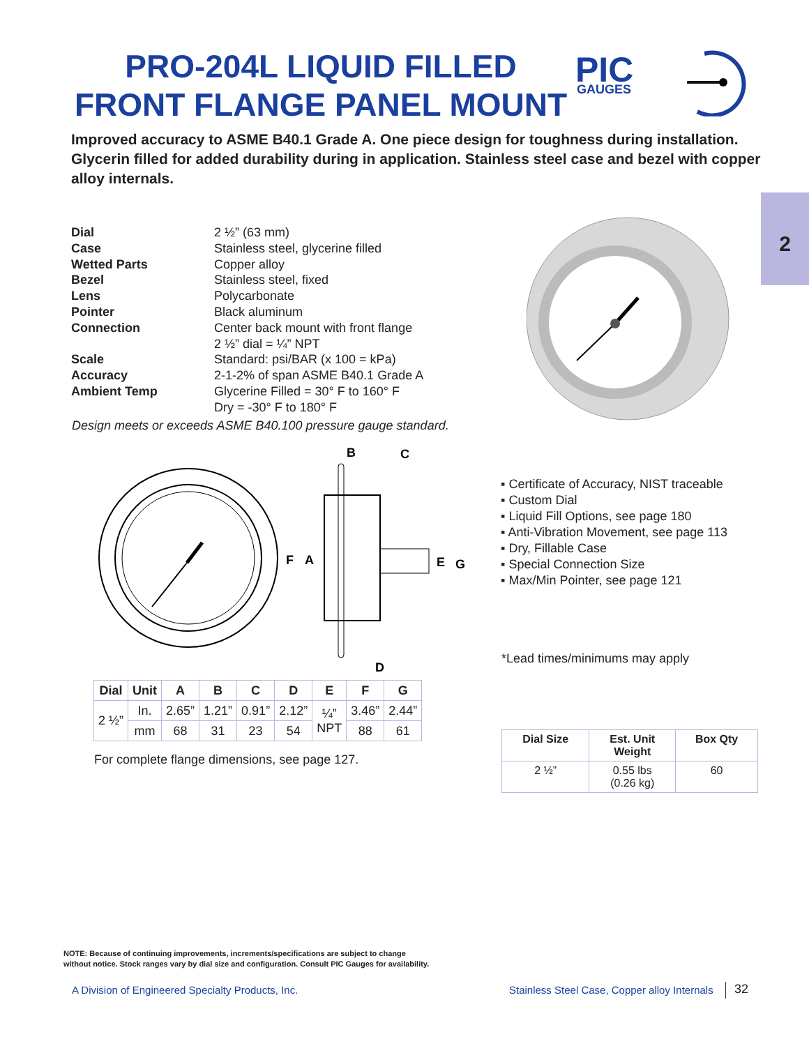PRO-204L LIQUID FILLED
FRONT FLANGE PANEL MOUNT
PIC
GAUGES
Improved accuracy to ASME B40.1 Grade A. One piece design for toughness during installation. Glycerin filled for added durability during in application. Stainless steel case and bezel with copper alloy internals.
2
| Dial | 2 ½” (63 mm) |
| Case | Stainless steel, glycerine filled |
| Wetted Parts | Copper alloy |
| Bezel | Stainless steel, fixed |
| Lens | Polycarbonate |
| Pointer | Black aluminum |
| Connection | Center back mount with front flange 2 ½” dial = ¼” NPT |
| Scale | Standard: psi/BAR (x 100 = kPa) |
| Accuracy | 2-1-2% of span ASME B40.1 Grade A |
| Ambient Temp | Glycerine Filled = 30° F to 160° F Dry = -30° F to 180° F |
Design meets or exceeds ASME B40.100 pressure gauge standard.
B
C
F
A
E
G
D
▪ Certificate of Accuracy, NIST traceable
▪ Custom Dial
▪ Liquid Fill Options, see page 180
▪ Anti-Vibration Movement, see page 113
▪ Dry, Fillable Case
▪ Special Connection Size
▪ Max/Min Pointer, see page 121
*Lead times/minimums may apply
| Dial | Unit | A | B | C | D | E | F | G |
| --- | --- | --- | --- | --- | --- | --- | --- | --- |
| 2 ½” | In. | 2.65” | 1.21” | 0.91” | 2.12” | ¼” NPT | 3.46” | 2.44” |
| | mm | 68 | 31 | 23 | 54 | | 88 | 61 |
For complete flange dimensions, see page 127.
| Dial Size | Est. Unit Weight | Box Qty |
| --- | --- | --- |
| 2 ½” | 0.55 lbs (0.26 kg) | 60 |
NOTE: Because of continuing improvements, increments/specifications are subject to change
without notice. Stock ranges vary by dial size and configuration. Consult PIC Gauges for availability.
A Division of Engineered Specialty Products, Inc.
Stainless Steel Case, Copper alloy Internals
32